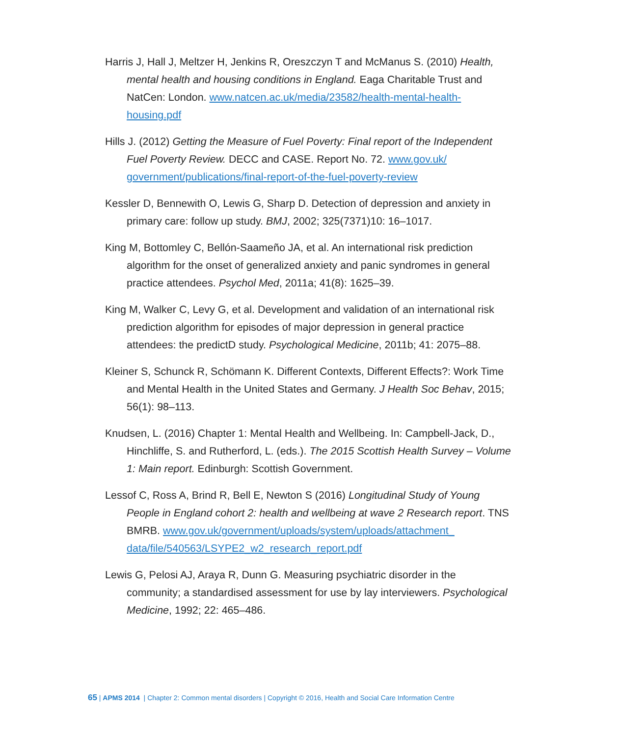Harris J, Hall J, Meltzer H, Jenkins R, Oreszczyn T and McManus S. (2010) Health, mental health and housing conditions in England. Eaga Charitable Trust and NatCen: London. www.natcen.ac.uk/media/23582/health-mental-health-housing.pdf
Hills J. (2012) Getting the Measure of Fuel Poverty: Final report of the Independent Fuel Poverty Review. DECC and CASE. Report No. 72. www.gov.uk/ government/publications/final-report-of-the-fuel-poverty-review
Kessler D, Bennewith O, Lewis G, Sharp D. Detection of depression and anxiety in primary care: follow up study. BMJ, 2002; 325(7371)10: 16–1017.
King M, Bottomley C, Bellón-Saameño JA, et al. An international risk prediction algorithm for the onset of generalized anxiety and panic syndromes in general practice attendees. Psychol Med, 2011a; 41(8): 1625–39.
King M, Walker C, Levy G, et al. Development and validation of an international risk prediction algorithm for episodes of major depression in general practice attendees: the predictD study. Psychological Medicine, 2011b; 41: 2075–88.
Kleiner S, Schunck R, Schömann K. Different Contexts, Different Effects?: Work Time and Mental Health in the United States and Germany. J Health Soc Behav, 2015; 56(1): 98–113.
Knudsen, L. (2016) Chapter 1: Mental Health and Wellbeing. In: Campbell-Jack, D., Hinchliffe, S. and Rutherford, L. (eds.). The 2015 Scottish Health Survey – Volume 1: Main report. Edinburgh: Scottish Government.
Lessof C, Ross A, Brind R, Bell E, Newton S (2016) Longitudinal Study of Young People in England cohort 2: health and wellbeing at wave 2 Research report. TNS BMRB. www.gov.uk/government/uploads/system/uploads/attachment_ data/file/540563/LSYPE2_w2_research_report.pdf
Lewis G, Pelosi AJ, Araya R, Dunn G. Measuring psychiatric disorder in the community; a standardised assessment for use by lay interviewers. Psychological Medicine, 1992; 22: 465–486.
65 | APMS 2014 | Chapter 2: Common mental disorders | Copyright © 2016, Health and Social Care Information Centre